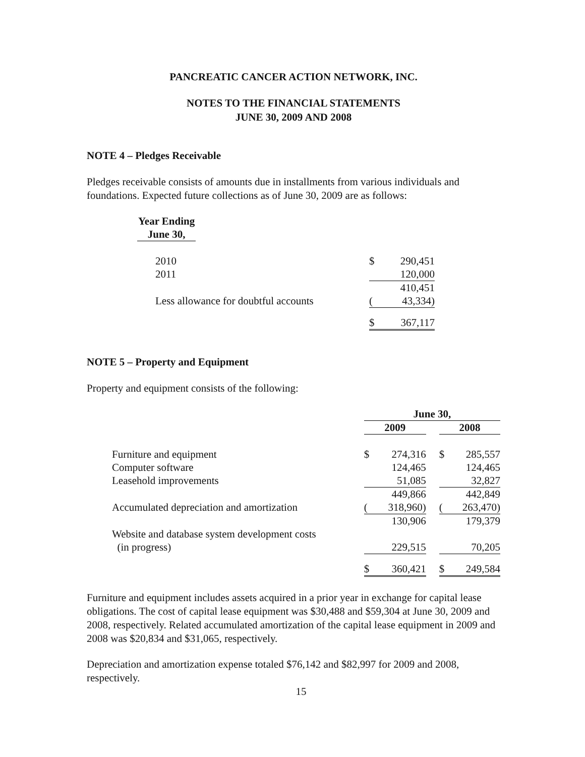PANCREATIC CANCER ACTION NETWORK, INC.
NOTES TO THE FINANCIAL STATEMENTS
JUNE 30, 2009 AND 2008
NOTE 4 – Pledges Receivable
Pledges receivable consists of amounts due in installments from various individuals and foundations. Expected future collections as of June 30, 2009 are as follows:
| Year Ending June 30, | | |
| --- | --- | --- |
| 2010 | $ | 290,451 |
| 2011 | | 120,000 |
| | | 410,451 |
| Less allowance for doubtful accounts | ( | 43,334) |
| | $ | 367,117 |
NOTE 5 – Property and Equipment
Property and equipment consists of the following:
| | June 30, | | | | |
| --- | --- | --- | --- | --- | --- |
| | 2009 | | | 2008 | |
| Furniture and equipment | $ | 274,316 | | $ | 285,557 |
| Computer software | | 124,465 | | | 124,465 |
| Leasehold improvements | | 51,085 | | | 32,827 |
| | | 449,866 | | | 442,849 |
| Accumulated depreciation and amortization | ( | 318,960) | | ( | 263,470) |
| | | 130,906 | | | 179,379 |
| Website and database system development costs (in progress) | | 229,515 | | | 70,205 |
| | $ | 360,421 | | $ | 249,584 |
Furniture and equipment includes assets acquired in a prior year in exchange for capital lease obligations. The cost of capital lease equipment was $30,488 and $59,304 at June 30, 2009 and 2008, respectively. Related accumulated amortization of the capital lease equipment in 2009 and 2008 was $20,834 and $31,065, respectively.
Depreciation and amortization expense totaled $76,142 and $82,997 for 2009 and 2008, respectively.
15